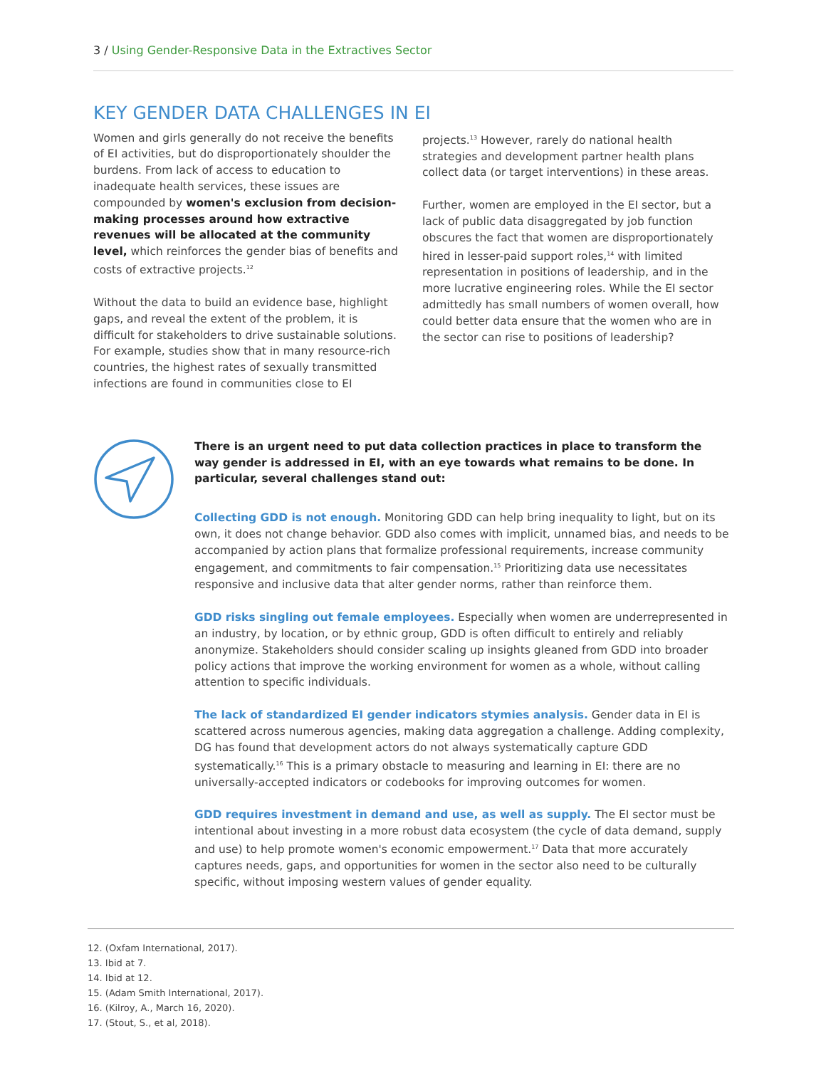3 / Using Gender-Responsive Data in the Extractives Sector
KEY GENDER DATA CHALLENGES IN EI
Women and girls generally do not receive the benefits of EI activities, but do disproportionately shoulder the burdens. From lack of access to education to inadequate health services, these issues are compounded by women's exclusion from decision-making processes around how extractive revenues will be allocated at the community level, which reinforces the gender bias of benefits and costs of extractive projects.<sup>12</sup>
Without the data to build an evidence base, highlight gaps, and reveal the extent of the problem, it is difficult for stakeholders to drive sustainable solutions. For example, studies show that in many resource-rich countries, the highest rates of sexually transmitted infections are found in communities close to EI
projects.<sup>13</sup> However, rarely do national health strategies and development partner health plans collect data (or target interventions) in these areas.
Further, women are employed in the EI sector, but a lack of public data disaggregated by job function obscures the fact that women are disproportionately hired in lesser-paid support roles,<sup>14</sup> with limited representation in positions of leadership, and in the more lucrative engineering roles. While the EI sector admittedly has small numbers of women overall, how could better data ensure that the women who are in the sector can rise to positions of leadership?
There is an urgent need to put data collection practices in place to transform the way gender is addressed in EI, with an eye towards what remains to be done. In particular, several challenges stand out:
Collecting GDD is not enough. Monitoring GDD can help bring inequality to light, but on its own, it does not change behavior. GDD also comes with implicit, unnamed bias, and needs to be accompanied by action plans that formalize professional requirements, increase community engagement, and commitments to fair compensation.<sup>15</sup> Prioritizing data use necessitates responsive and inclusive data that alter gender norms, rather than reinforce them.
GDD risks singling out female employees. Especially when women are underrepresented in an industry, by location, or by ethnic group, GDD is often difficult to entirely and reliably anonymize. Stakeholders should consider scaling up insights gleaned from GDD into broader policy actions that improve the working environment for women as a whole, without calling attention to specific individuals.
The lack of standardized EI gender indicators stymies analysis. Gender data in EI is scattered across numerous agencies, making data aggregation a challenge. Adding complexity, DG has found that development actors do not always systematically capture GDD systematically.<sup>16</sup> This is a primary obstacle to measuring and learning in EI: there are no universally-accepted indicators or codebooks for improving outcomes for women.
GDD requires investment in demand and use, as well as supply. The EI sector must be intentional about investing in a more robust data ecosystem (the cycle of data demand, supply and use) to help promote women's economic empowerment.<sup>17</sup> Data that more accurately captures needs, gaps, and opportunities for women in the sector also need to be culturally specific, without imposing western values of gender equality.
12. (Oxfam International, 2017).
13. Ibid at 7.
14. Ibid at 12.
15. (Adam Smith International, 2017).
16. (Kilroy, A., March 16, 2020).
17. (Stout, S., et al, 2018).